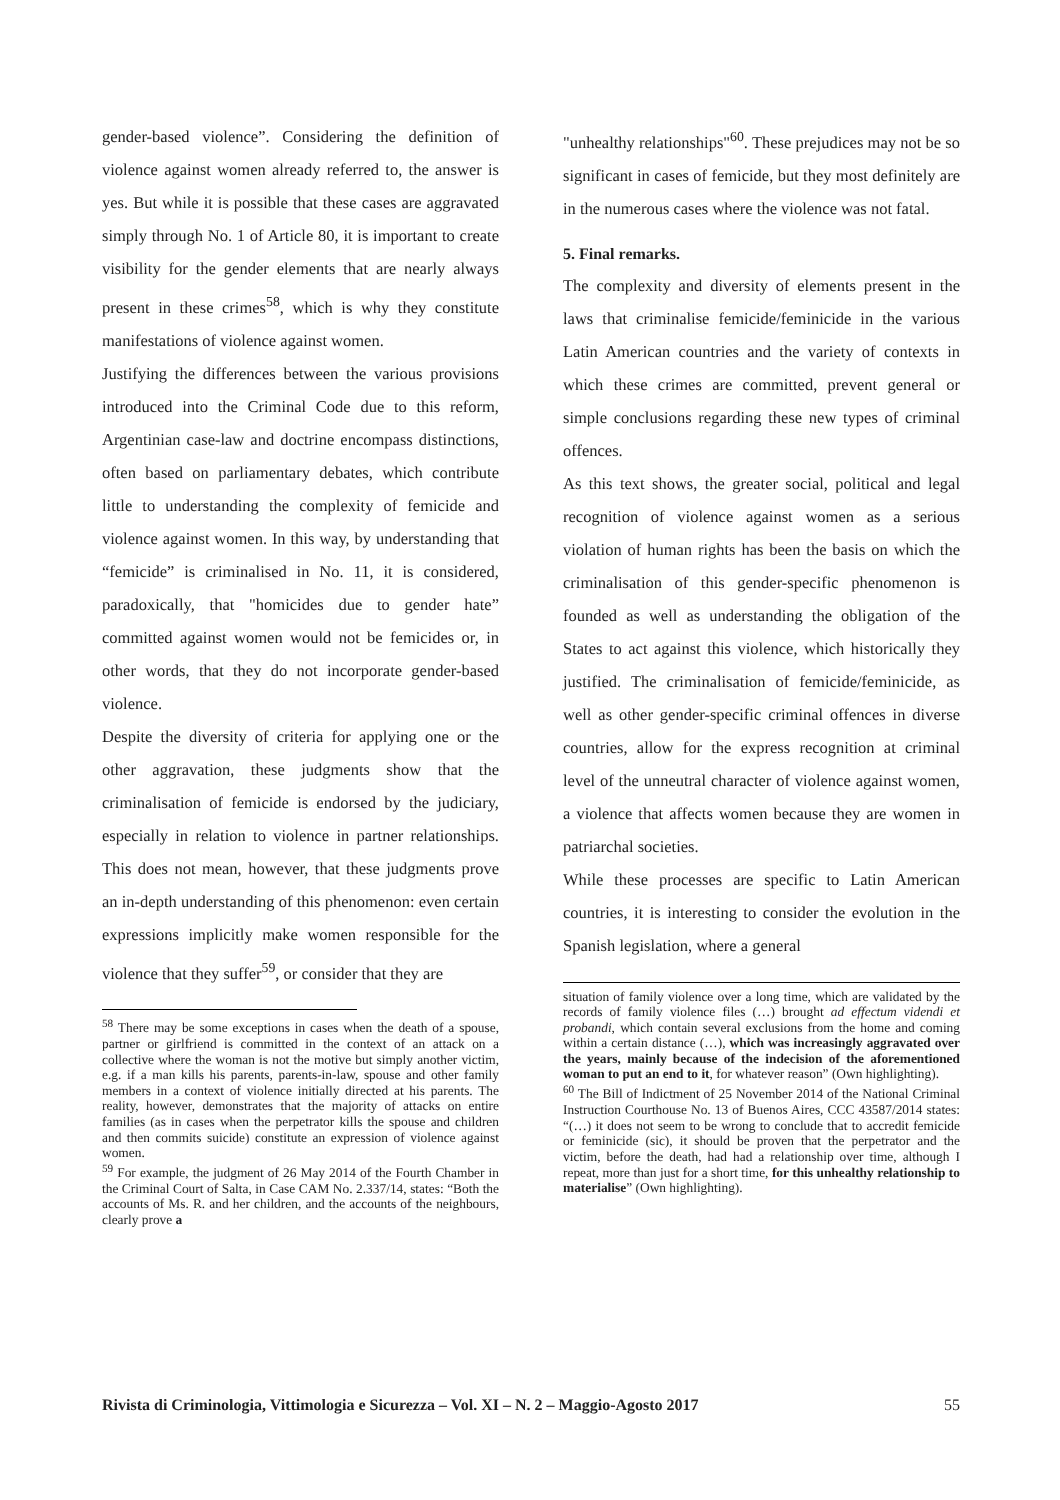gender-based violence”. Considering the definition of violence against women already referred to, the answer is yes. But while it is possible that these cases are aggravated simply through No. 1 of Article 80, it is important to create visibility for the gender elements that are nearly always present in these crimes<sup>58</sup>, which is why they constitute manifestations of violence against women.
Justifying the differences between the various provisions introduced into the Criminal Code due to this reform, Argentinian case-law and doctrine encompass distinctions, often based on parliamentary debates, which contribute little to understanding the complexity of femicide and violence against women. In this way, by understanding that “femicide” is criminalised in No. 11, it is considered, paradoxically, that "homicides due to gender hate” committed against women would not be femicides or, in other words, that they do not incorporate gender-based violence.
Despite the diversity of criteria for applying one or the other aggravation, these judgments show that the criminalisation of femicide is endorsed by the judiciary, especially in relation to violence in partner relationships. This does not mean, however, that these judgments prove an in-depth understanding of this phenomenon: even certain expressions implicitly make women responsible for the violence that they suffer<sup>59</sup>, or consider that they are
<sup>58</sup> There may be some exceptions in cases when the death of a spouse, partner or girlfriend is committed in the context of an attack on a collective where the woman is not the motive but simply another victim, e.g. if a man kills his parents, parents-in-law, spouse and other family members in a context of violence initially directed at his parents. The reality, however, demonstrates that the majority of attacks on entire families (as in cases when the perpetrator kills the spouse and children and then commits suicide) constitute an expression of violence against women.
<sup>59</sup> For example, the judgment of 26 May 2014 of the Fourth Chamber in the Criminal Court of Salta, in Case CAM No. 2.337/14, states: “Both the accounts of Ms. R. and her children, and the accounts of the neighbours, clearly prove a
"unhealthy relationships"<sup>60</sup>. These prejudices may not be so significant in cases of femicide, but they most definitely are in the numerous cases where the violence was not fatal.
5. Final remarks.
The complexity and diversity of elements present in the laws that criminalise femicide/feminicide in the various Latin American countries and the variety of contexts in which these crimes are committed, prevent general or simple conclusions regarding these new types of criminal offences.
As this text shows, the greater social, political and legal recognition of violence against women as a serious violation of human rights has been the basis on which the criminalisation of this gender-specific phenomenon is founded as well as understanding the obligation of the States to act against this violence, which historically they justified. The criminalisation of femicide/feminicide, as well as other gender-specific criminal offences in diverse countries, allow for the express recognition at criminal level of the unneutral character of violence against women, a violence that affects women because they are women in patriarchal societies.
While these processes are specific to Latin American countries, it is interesting to consider the evolution in the Spanish legislation, where a general
situation of family violence over a long time, which are validated by the records of family violence files (…) brought ad effectum videndi et probandi, which contain several exclusions from the home and coming within a certain distance (…), which was increasingly aggravated over the years, mainly because of the indecision of the aforementioned woman to put an end to it, for whatever reason” (Own highlighting).
<sup>60</sup> The Bill of Indictment of 25 November 2014 of the National Criminal Instruction Courthouse No. 13 of Buenos Aires, CCC 43587/2014 states: “(…) it does not seem to be wrong to conclude that to accredit femicide or feminicide (sic), it should be proven that the perpetrator and the victim, before the death, had had a relationship over time, although I repeat, more than just for a short time, for this unhealthy relationship to materialise” (Own highlighting).
Rivista di Criminologia, Vittimologia e Sicurezza – Vol. XI – N. 2 – Maggio-Agosto 2017 55